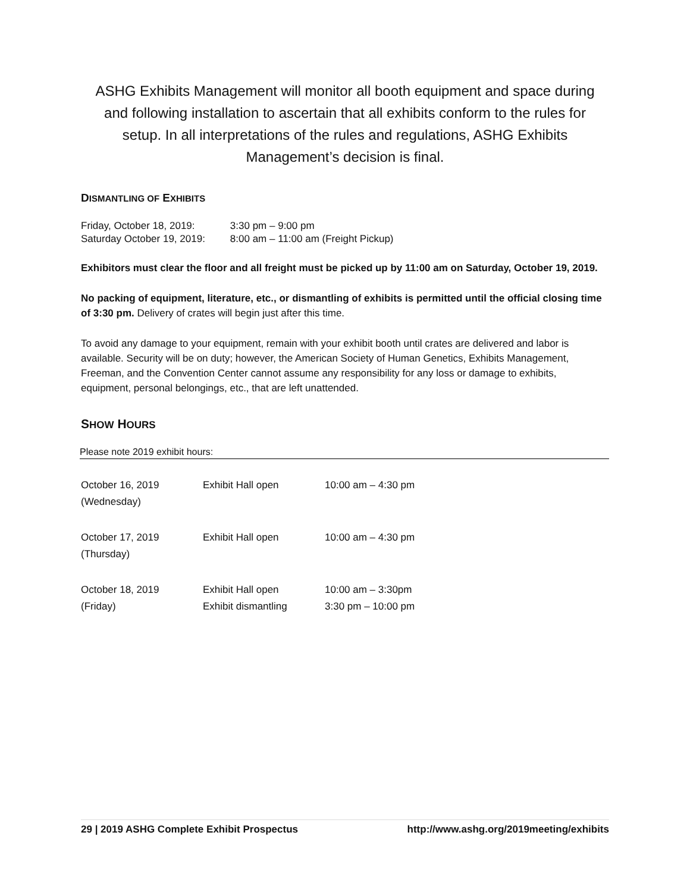ASHG Exhibits Management will monitor all booth equipment and space during and following installation to ascertain that all exhibits conform to the rules for setup. In all interpretations of the rules and regulations, ASHG Exhibits Management’s decision is final.
DISMANTLING OF EXHIBITS
| Friday, October 18, 2019: | 3:30 pm – 9:00 pm |
| Saturday October 19, 2019: | 8:00 am – 11:00 am (Freight Pickup) |
Exhibitors must clear the floor and all freight must be picked up by 11:00 am on Saturday, October 19, 2019.
No packing of equipment, literature, etc., or dismantling of exhibits is permitted until the official closing time of 3:30 pm. Delivery of crates will begin just after this time.
To avoid any damage to your equipment, remain with your exhibit booth until crates are delivered and labor is available. Security will be on duty; however, the American Society of Human Genetics, Exhibits Management, Freeman, and the Convention Center cannot assume any responsibility for any loss or damage to exhibits, equipment, personal belongings, etc., that are left unattended.
SHOW HOURS
Please note 2019 exhibit hours:
| October 16, 2019 (Wednesday) | Exhibit Hall open | 10:00 am – 4:30 pm |
| October 17, 2019 (Thursday) | Exhibit Hall open | 10:00 am – 4:30 pm |
| October 18, 2019 (Friday) | Exhibit Hall open Exhibit dismantling | 10:00 am – 3:30pm 3:30 pm – 10:00 pm |
29 | 2019 ASHG Complete Exhibit Prospectus http://www.ashg.org/2019meeting/exhibits